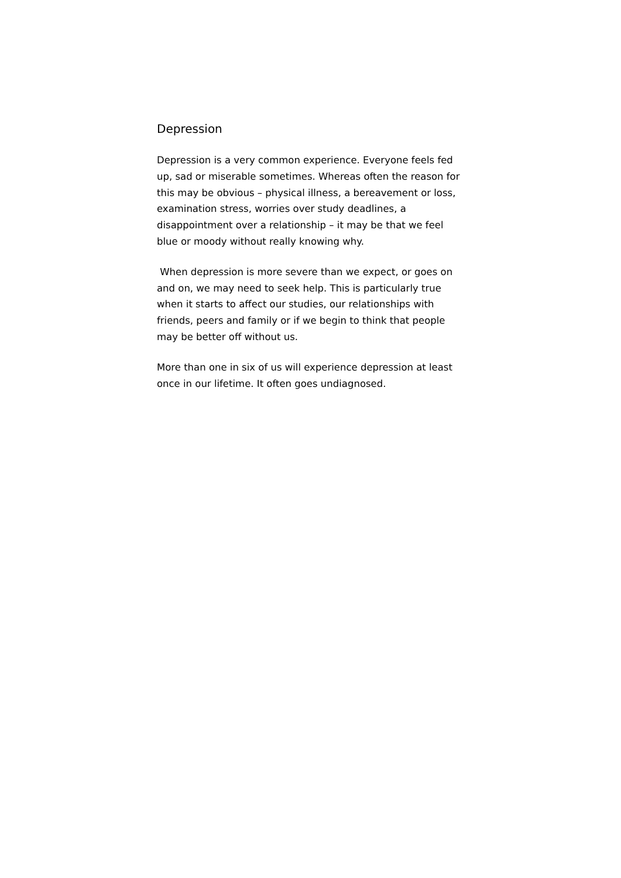Depression
Depression is a very common experience. Everyone feels fed up, sad or miserable sometimes. Whereas often the reason for this may be obvious – physical illness, a bereavement or loss, examination stress, worries over study deadlines, a disappointment over a relationship – it may be that we feel blue or moody without really knowing why.
When depression is more severe than we expect, or goes on and on, we may need to seek help. This is particularly true when it starts to affect our studies, our relationships with friends, peers and family or if we begin to think that people may be better off without us.
More than one in six of us will experience depression at least once in our lifetime. It often goes undiagnosed.